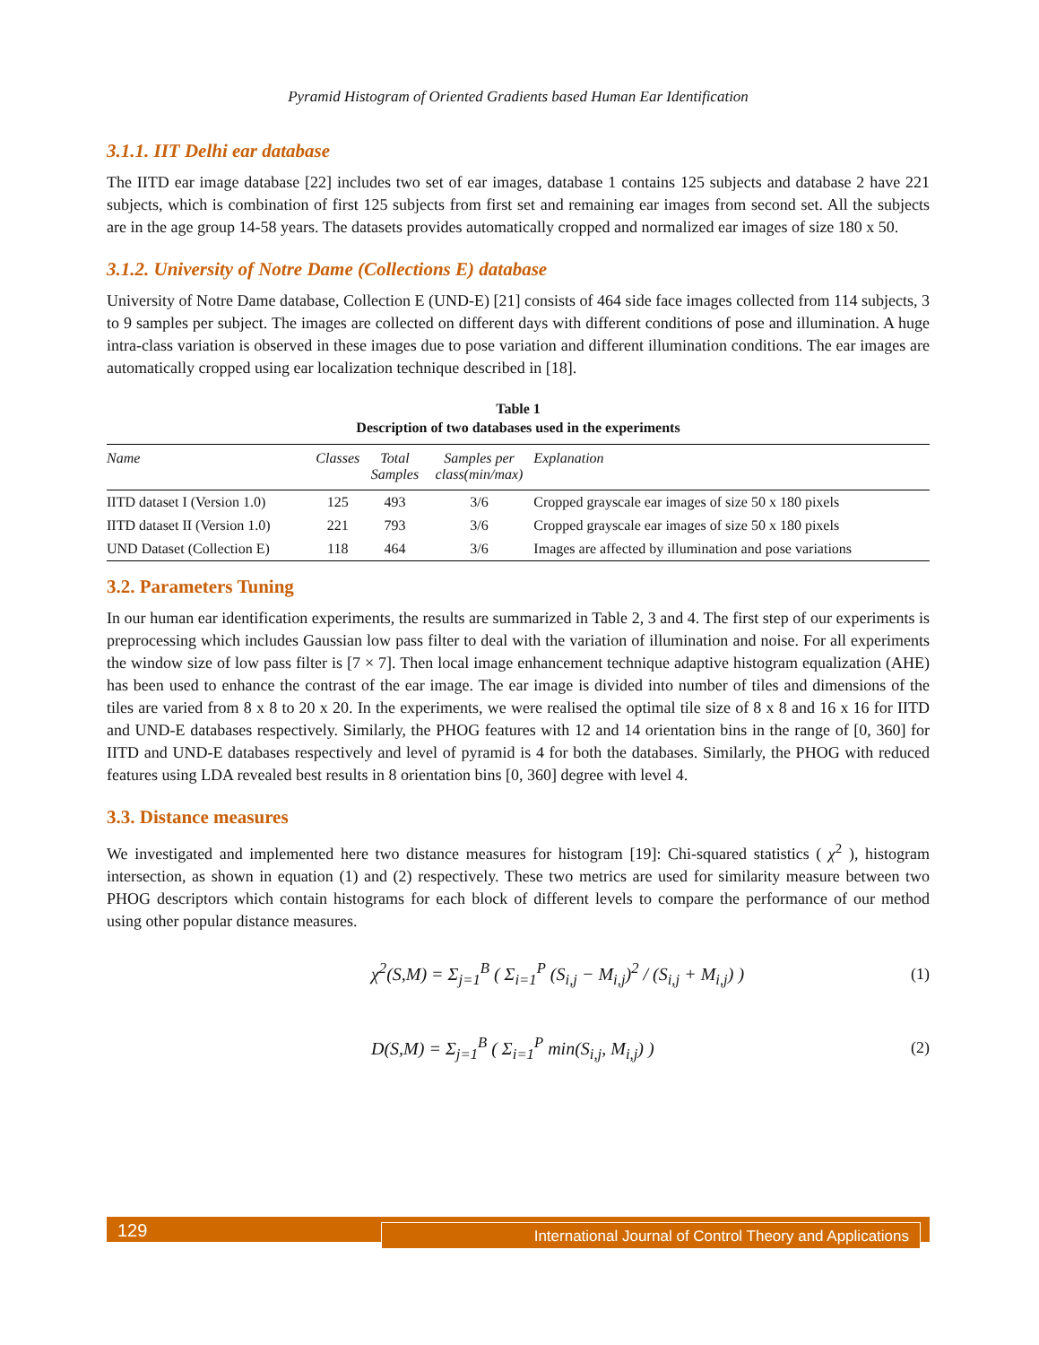Pyramid Histogram of Oriented Gradients based Human Ear Identification
3.1.1. IIT Delhi ear database
The IITD ear image database [22] includes two set of ear images, database 1 contains 125 subjects and database 2 have 221 subjects, which is combination of first 125 subjects from first set and remaining ear images from second set. All the subjects are in the age group 14-58 years. The datasets provides automatically cropped and normalized ear images of size 180 x 50.
3.1.2. University of Notre Dame (Collections E) database
University of Notre Dame database, Collection E (UND-E) [21] consists of 464 side face images collected from 114 subjects, 3 to 9 samples per subject. The images are collected on different days with different conditions of pose and illumination. A huge intra-class variation is observed in these images due to pose variation and different illumination conditions. The ear images are automatically cropped using ear localization technique described in [18].
Table 1
Description of two databases used in the experiments
| Name | Classes | Total Samples | Samples per class(min/max) | Explanation |
| --- | --- | --- | --- | --- |
| IITD dataset I (Version 1.0) | 125 | 493 | 3/6 | Cropped grayscale ear images of size 50 x 180 pixels |
| IITD dataset II (Version 1.0) | 221 | 793 | 3/6 | Cropped grayscale ear images of size 50 x 180 pixels |
| UND Dataset (Collection E) | 118 | 464 | 3/6 | Images are affected by illumination and pose variations |
3.2. Parameters Tuning
In our human ear identification experiments, the results are summarized in Table 2, 3 and 4. The first step of our experiments is preprocessing which includes Gaussian low pass filter to deal with the variation of illumination and noise. For all experiments the window size of low pass filter is [7 × 7]. Then local image enhancement technique adaptive histogram equalization (AHE) has been used to enhance the contrast of the ear image. The ear image is divided into number of tiles and dimensions of the tiles are varied from 8 x 8 to 20 x 20. In the experiments, we were realised the optimal tile size of 8 x 8 and 16 x 16 for IITD and UND-E databases respectively. Similarly, the PHOG features with 12 and 14 orientation bins in the range of [0, 360] for IITD and UND-E databases respectively and level of pyramid is 4 for both the databases. Similarly, the PHOG with reduced features using LDA revealed best results in 8 orientation bins [0, 360] degree with level 4.
3.3. Distance measures
We investigated and implemented here two distance measures for histogram [19]: Chi-squared statistics ( χ<sup>2</sup> ), histogram intersection, as shown in equation (1) and (2) respectively. These two metrics are used for similarity measure between two PHOG descriptors which contain histograms for each block of different levels to compare the performance of our method using other popular distance measures.
χ<sup>2</sup>(S,M) = Σ<sub>j=1</sub><sup>B</sup> ( Σ<sub>i=1</sub><sup>P</sup> (S<sub>i,j</sub> − M<sub>i,j</sub>)<sup>2</sup> / (S<sub>i,j</sub> + M<sub>i,j</sub>) ) (1)
D(S,M) = Σ<sub>j=1</sub><sup>B</sup> ( Σ<sub>i=1</sub><sup>P</sup> min(S<sub>i,j</sub>, M<sub>i,j</sub>) ) (2)
129
International Journal of Control Theory and Applications